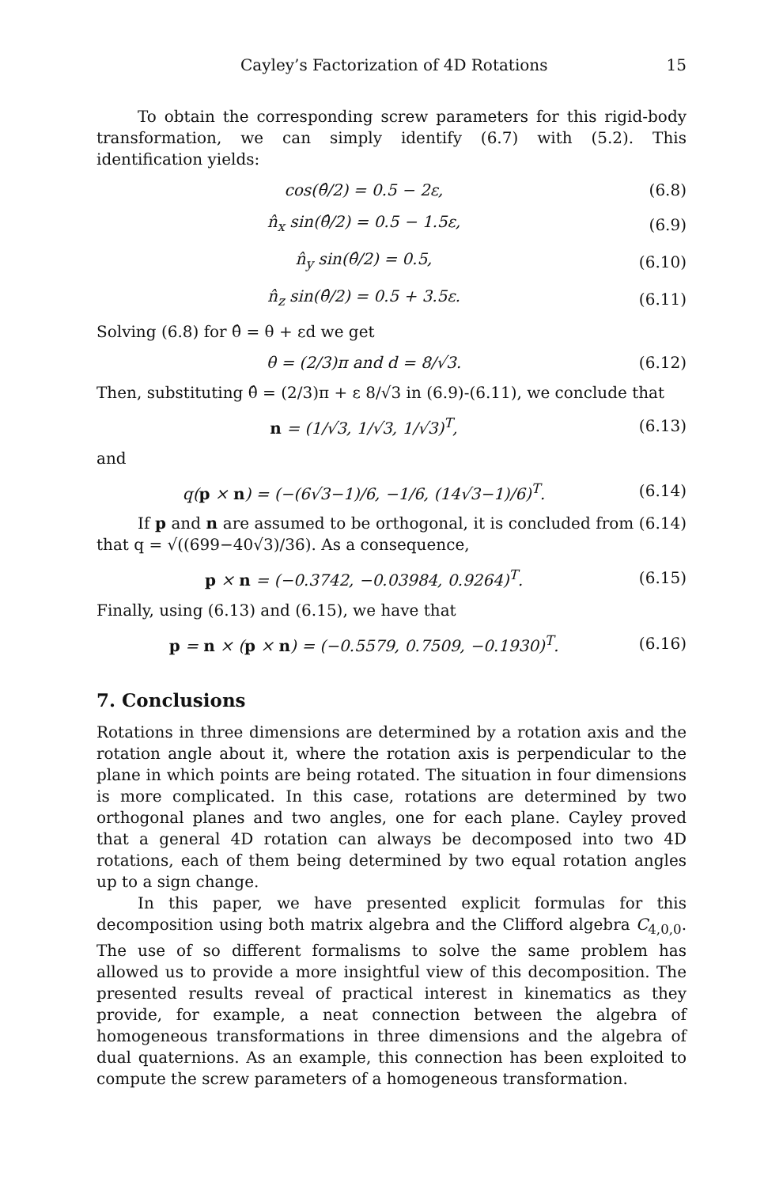Cayley’s Factorization of 4D Rotations 15
To obtain the corresponding screw parameters for this rigid-body transformation, we can simply identify (6.7) with (5.2). This identification yields:
cos(θ̂/2) = 0.5 − 2ε, (6.8)
n̂<sub>x</sub> sin(θ̂/2) = 0.5 − 1.5ε, (6.9)
n̂<sub>y</sub> sin(θ̂/2) = 0.5, (6.10)
n̂<sub>z</sub> sin(θ̂/2) = 0.5 + 3.5ε. (6.11)
Solving (6.8) for θ̂ = θ + εd we get
θ = (2/3)π and d = 8/√3. (6.12)
Then, substituting θ̂ = (2/3)π + ε 8/√3 in (6.9)-(6.11), we conclude that
n = (1/√3, 1/√3, 1/√3)<sup>T</sup>, (6.13)
and
q(p × n) = (−(6√3−1)/6, −1/6, (14√3−1)/6)<sup>T</sup>. (6.14)
If p and n are assumed to be orthogonal, it is concluded from (6.14) that q = √((699−40√3)/36). As a consequence,
p × n = (−0.3742, −0.03984, 0.9264)<sup>T</sup>. (6.15)
Finally, using (6.13) and (6.15), we have that
p = n × (p × n) = (−0.5579, 0.7509, −0.1930)<sup>T</sup>. (6.16)
7. Conclusions
Rotations in three dimensions are determined by a rotation axis and the rotation angle about it, where the rotation axis is perpendicular to the plane in which points are being rotated. The situation in four dimensions is more complicated. In this case, rotations are determined by two orthogonal planes and two angles, one for each plane. Cayley proved that a general 4D rotation can always be decomposed into two 4D rotations, each of them being determined by two equal rotation angles up to a sign change.
In this paper, we have presented explicit formulas for this decomposition using both matrix algebra and the Clifford algebra C<sub>4,0,0</sub>. The use of so different formalisms to solve the same problem has allowed us to provide a more insightful view of this decomposition. The presented results reveal of practical interest in kinematics as they provide, for example, a neat connection between the algebra of homogeneous transformations in three dimensions and the algebra of dual quaternions. As an example, this connection has been exploited to compute the screw parameters of a homogeneous transformation.